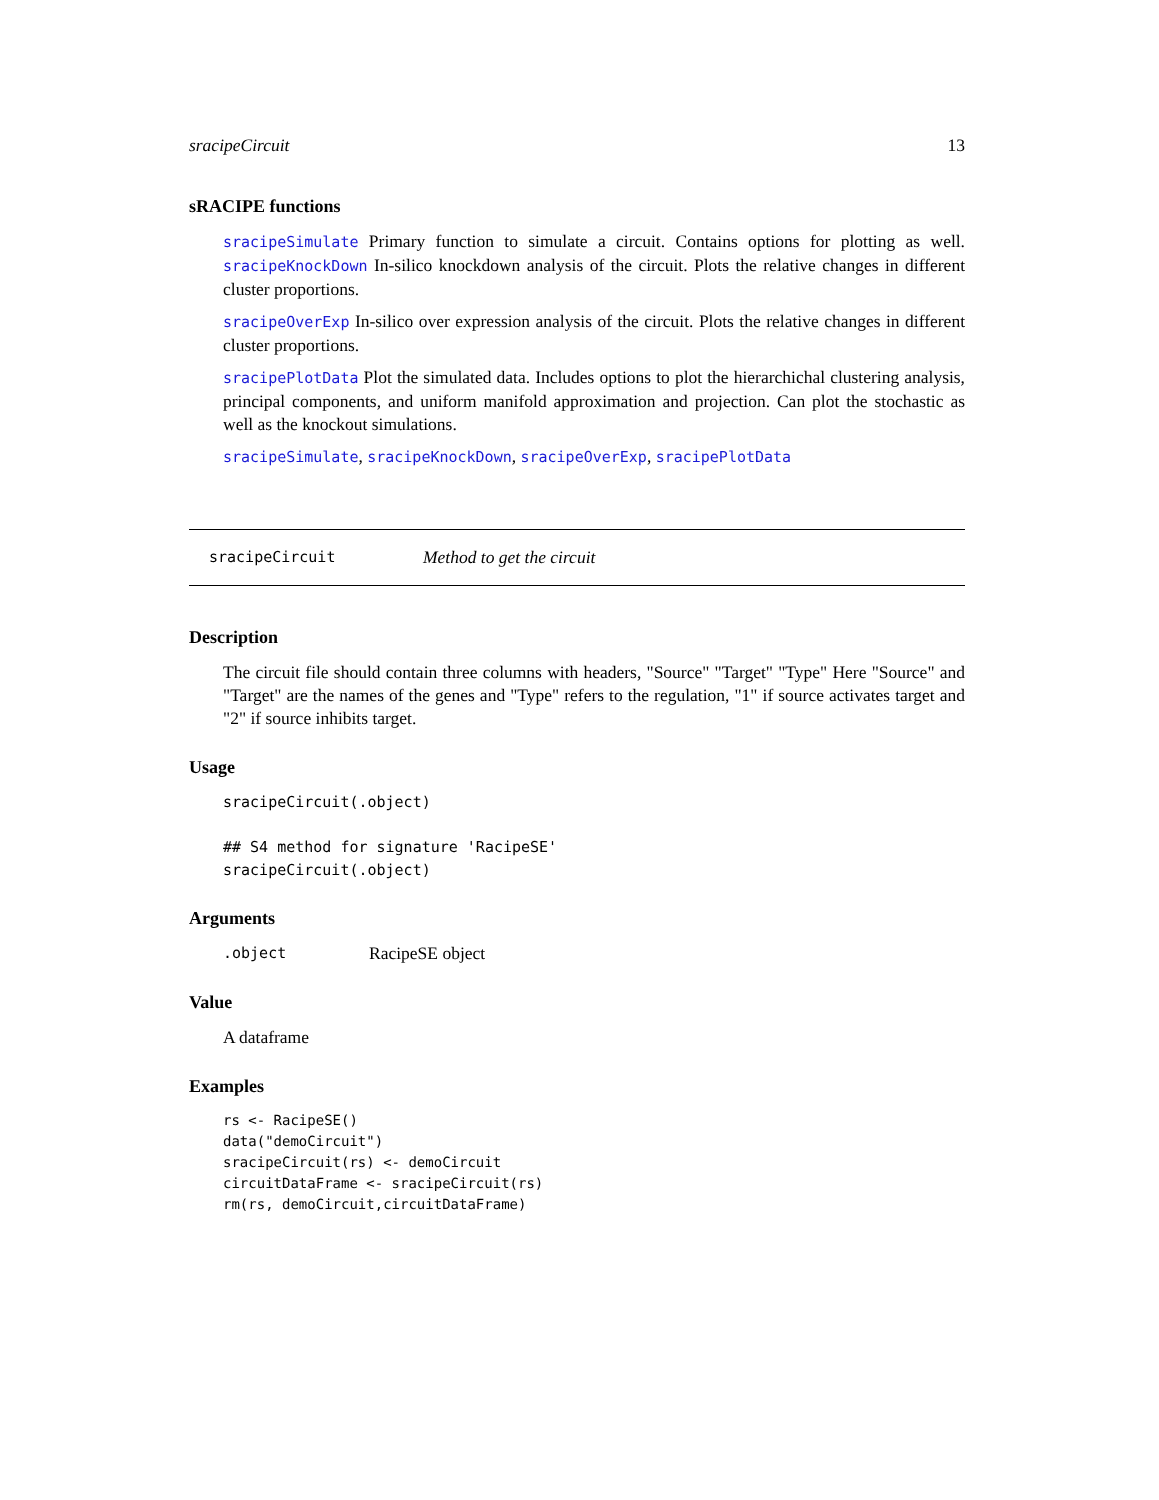sracipeCircuit 13
sRACIPE functions
sracipeSimulate Primary function to simulate a circuit. Contains options for plotting as well. sracipeKnockDown In-silico knockdown analysis of the circuit. Plots the relative changes in different cluster proportions.
sracipeOverExp In-silico over expression analysis of the circuit. Plots the relative changes in different cluster proportions.
sracipePlotData Plot the simulated data. Includes options to plot the hierarchichal clustering analysis, principal components, and uniform manifold approximation and projection. Can plot the stochastic as well as the knockout simulations.
sracipeSimulate, sracipeKnockDown, sracipeOverExp, sracipePlotData
sracipeCircuit Method to get the circuit
Description
The circuit file should contain three columns with headers, "Source" "Target" "Type" Here "Source" and "Target" are the names of the genes and "Type" refers to the regulation, "1" if source activates target and "2" if source inhibits target.
Usage
sracipeCircuit(.object)

## S4 method for signature 'RacipeSE'
sracipeCircuit(.object)
Arguments
.object RacipeSE object
Value
A dataframe
Examples
rs <- RacipeSE()
data("demoCircuit")
sracipeCircuit(rs) <- demoCircuit
circuitDataFrame <- sracipeCircuit(rs)
rm(rs, demoCircuit,circuitDataFrame)